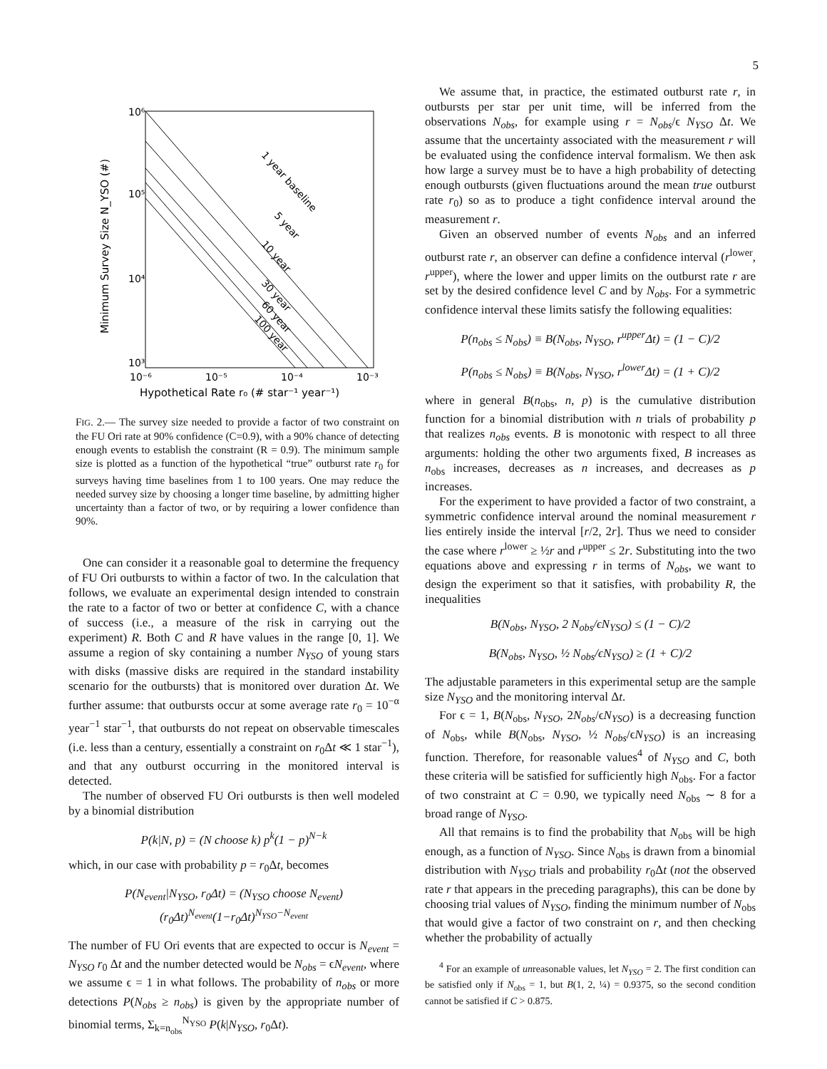5
10⁶
10⁵
10⁴
10³
10⁻⁶
10⁻⁵
10⁻⁴
10⁻³
Hypothetical Rate r₀ (# star⁻¹ year⁻¹)
Minimum Survey Size N_YSO (#)
1 year baseline
5 year
10 year
30 year
60 year
100 year
FIG. 2.— The survey size needed to provide a factor of two constraint on the FU Ori rate at 90% confidence (C=0.9), with a 90% chance of detecting enough events to establish the constraint (R = 0.9). The minimum sample size is plotted as a function of the hypothetical “true” outburst rate r<sub>0</sub> for surveys having time baselines from 1 to 100 years. One may reduce the needed survey size by choosing a longer time baseline, by admitting higher uncertainty than a factor of two, or by requiring a lower confidence than 90%.
One can consider it a reasonable goal to determine the frequency of FU Ori outbursts to within a factor of two. In the calculation that follows, we evaluate an experimental design intended to constrain the rate to a factor of two or better at confidence C, with a chance of success (i.e., a measure of the risk in carrying out the experiment) R. Both C and R have values in the range [0, 1]. We assume a region of sky containing a number N<sub>YSO</sub> of young stars with disks (massive disks are required in the standard instability scenario for the outbursts) that is monitored over duration Δt. We further assume: that outbursts occur at some average rate r<sub>0</sub> = 10<sup>−α</sup> year<sup>−1</sup> star<sup>−1</sup>, that outbursts do not repeat on observable timescales (i.e. less than a century, essentially a constraint on r<sub>0</sub>Δt ≪ 1 star<sup>−1</sup>), and that any outburst occurring in the monitored interval is detected.
The number of observed FU Ori outbursts is then well modeled by a binomial distribution
P(k|N, p) = (N choose k) p<sup>k</sup>(1 − p)<sup>N−k</sup>
which, in our case with probability p = r<sub>0</sub>Δt, becomes
P(N<sub>event</sub>|N<sub>YSO</sub>, r<sub>0</sub>Δt) = (N<sub>YSO</sub> choose N<sub>event</sub>)(r<sub>0</sub>Δt)<sup>N<sub>event</sub></sup>(1−r<sub>0</sub>Δt)<sup>N<sub>YSO</sub>−N<sub>event</sub></sup>
The number of FU Ori events that are expected to occur is N<sub>event</sub> = N<sub>YSO</sub> r<sub>0</sub> Δt and the number detected would be N<sub>obs</sub> = ϵN<sub>event</sub>, where we assume ϵ = 1 in what follows. The probability of n<sub>obs</sub> or more detections P(N<sub>obs</sub> ≥ n<sub>obs</sub>) is given by the appropriate number of binomial terms, Σ<sub>k=n<sub>obs</sub></sub><sup>N<sub>YSO</sub></sup> P(k|N<sub>YSO</sub>, r<sub>0</sub>Δt).
We assume that, in practice, the estimated outburst rate r, in outbursts per star per unit time, will be inferred from the observations N<sub>obs</sub>, for example using r = N<sub>obs</sub>/ϵ N<sub>YSO</sub> Δt. We assume that the uncertainty associated with the measurement r will be evaluated using the confidence interval formalism. We then ask how large a survey must be to have a high probability of detecting enough outbursts (given fluctuations around the mean true outburst rate r<sub>0</sub>) so as to produce a tight confidence interval around the measurement r.
Given an observed number of events N<sub>obs</sub> and an inferred outburst rate r, an observer can define a confidence interval (r<sup>lower</sup>, r<sup>upper</sup>), where the lower and upper limits on the outburst rate r are set by the desired confidence level C and by N<sub>obs</sub>. For a symmetric confidence interval these limits satisfy the following equalities:
P(n<sub>obs</sub> ≤ N<sub>obs</sub>) ≡ B(N<sub>obs</sub>, N<sub>YSO</sub>, r<sup>upper</sup>Δt) = (1 − C)/2
P(n<sub>obs</sub> ≤ N<sub>obs</sub>) ≡ B(N<sub>obs</sub>, N<sub>YSO</sub>, r<sup>lower</sup>Δt) = (1 + C)/2
where in general B(n<sub>obs</sub>, n, p) is the cumulative distribution function for a binomial distribution with n trials of probability p that realizes n<sub>obs</sub> events. B is monotonic with respect to all three arguments: holding the other two arguments fixed, B increases as n<sub>obs</sub> increases, decreases as n increases, and decreases as p increases.
For the experiment to have provided a factor of two constraint, a symmetric confidence interval around the nominal measurement r lies entirely inside the interval [r/2, 2r]. Thus we need to consider the case where r<sup>lower</sup> ≥ ½r and r<sup>upper</sup> ≤ 2r. Substituting into the two equations above and expressing r in terms of N<sub>obs</sub>, we want to design the experiment so that it satisfies, with probability R, the inequalities
B(N<sub>obs</sub>, N<sub>YSO</sub>, 2 N<sub>obs</sub>/ϵN<sub>YSO</sub>) ≤ (1 − C)/2
B(N<sub>obs</sub>, N<sub>YSO</sub>, ½ N<sub>obs</sub>/ϵN<sub>YSO</sub>) ≥ (1 + C)/2
The adjustable parameters in this experimental setup are the sample size N<sub>YSO</sub> and the monitoring interval Δt.
For ϵ = 1, B(N<sub>obs</sub>, N<sub>YSO</sub>, 2N<sub>obs</sub>/ϵN<sub>YSO</sub>) is a decreasing function of N<sub>obs</sub>, while B(N<sub>obs</sub>, N<sub>YSO</sub>, ½ N<sub>obs</sub>/ϵN<sub>YSO</sub>) is an increasing function. Therefore, for reasonable values<sup>4</sup> of N<sub>YSO</sub> and C, both these criteria will be satisfied for sufficiently high N<sub>obs</sub>. For a factor of two constraint at C = 0.90, we typically need N<sub>obs</sub> ∼ 8 for a broad range of N<sub>YSO</sub>.
All that remains is to find the probability that N<sub>obs</sub> will be high enough, as a function of N<sub>YSO</sub>. Since N<sub>obs</sub> is drawn from a binomial distribution with N<sub>YSO</sub> trials and probability r<sub>0</sub>Δt (not the observed rate r that appears in the preceding paragraphs), this can be done by choosing trial values of N<sub>YSO</sub>, finding the minimum number of N<sub>obs</sub> that would give a factor of two constraint on r, and then checking whether the probability of actually
<sup>4</sup> For an example of unreasonable values, let N<sub>YSO</sub> = 2. The first condition can be satisfied only if N<sub>obs</sub> = 1, but B(1, 2, ¼) = 0.9375, so the second condition cannot be satisfied if C > 0.875.